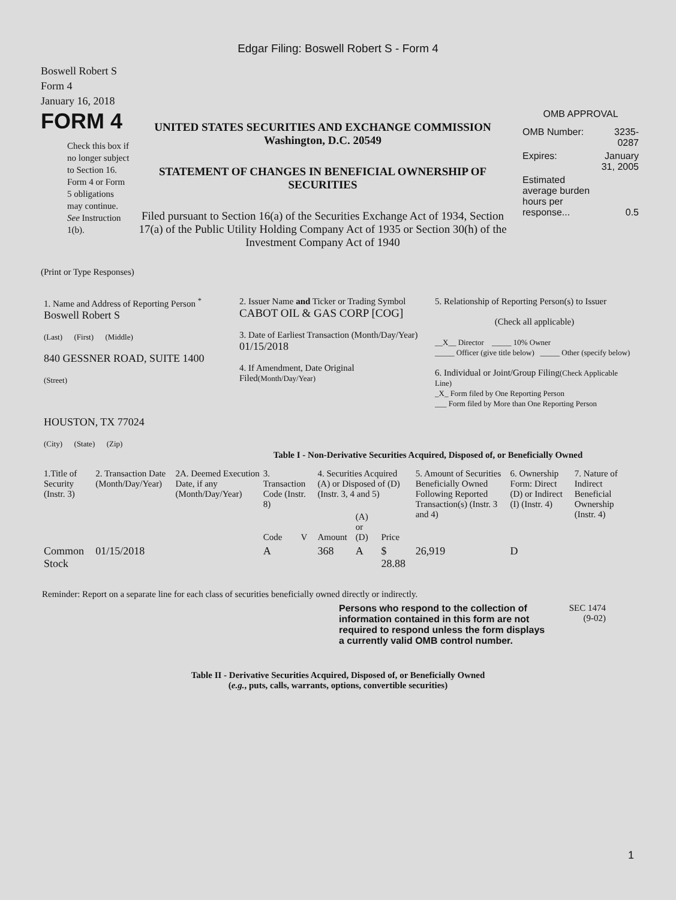Edgar Filing: Boswell Robert S - Form 4
Boswell Robert S
Form 4
January 16, 2018
FORM 4
Check this box if no longer subject to Section 16. Form 4 or Form 5 obligations may continue. See Instruction 1(b).
UNITED STATES SECURITIES AND EXCHANGE COMMISSION
Washington, D.C. 20549
STATEMENT OF CHANGES IN BENEFICIAL OWNERSHIP OF SECURITIES
Filed pursuant to Section 16(a) of the Securities Exchange Act of 1934, Section 17(a) of the Public Utility Holding Company Act of 1935 or Section 30(h) of the Investment Company Act of 1940
OMB APPROVAL
| OMB Number: | 3235-0287 |
| Expires: | January 31, 2005 |
| Estimated average burden hours per response... | 0.5 |
(Print or Type Responses)
| 1. Name and Address of Reporting Person <sup>*</sup> Boswell Robert S (Last) (First) (Middle) 840 GESSNER ROAD, SUITE 1400 (Street) HOUSTON, TX 77024 (City) (State) (Zip) | 2. Issuer Name and Ticker or Trading Symbol CABOT OIL & GAS CORP [COG] 3. Date of Earliest Transaction (Month/Day/Year) 01/15/2018 4. If Amendment, Date Original Filed (Month/Day/Year) | 5. Relationship of Reporting Person(s) to Issuer (Check all applicable) __X__ Director _____ 10% Owner _____ Officer (give title below) _____ Other (specify below) 6. Individual or Joint/Group Filing (Check Applicable Line) _X_ Form filed by One Reporting Person ___ Form filed by More than One Reporting Person |
Table I - Non-Derivative Securities Acquired, Disposed of, or Beneficially Owned
| 1.Title of Security (Instr. 3) | 2. Transaction Date (Month/Day/Year) | 2A. Deemed Execution Date, if any (Month/Day/Year) | 3. Transaction Code (Instr. 8) | | 4. Securities Acquired (A) or Disposed of (D) (Instr. 3, 4 and 5) | | | 5. Amount of Securities Beneficially Owned Following Reported Transaction(s) (Instr. 3 and 4) | 6. Ownership Form: Direct (D) or Indirect (I) (Instr. 4) | 7. Nature of Indirect Beneficial Ownership (Instr. 4) |
| --- | --- | --- | --- | --- | --- | --- | --- | --- | --- | --- |
| | | | Code | V | Amount | (A) or (D) | Price | | | |
| Common Stock | 01/15/2018 | | A | | 368 | A | $ 28.88 | 26,919 | D | |
Reminder: Report on a separate line for each class of securities beneficially owned directly or indirectly.
Persons who respond to the collection of information contained in this form are not required to respond unless the form displays a currently valid OMB control number.
SEC 1474
(9-02)
Table II - Derivative Securities Acquired, Disposed of, or Beneficially Owned
(e.g., puts, calls, warrants, options, convertible securities)
1